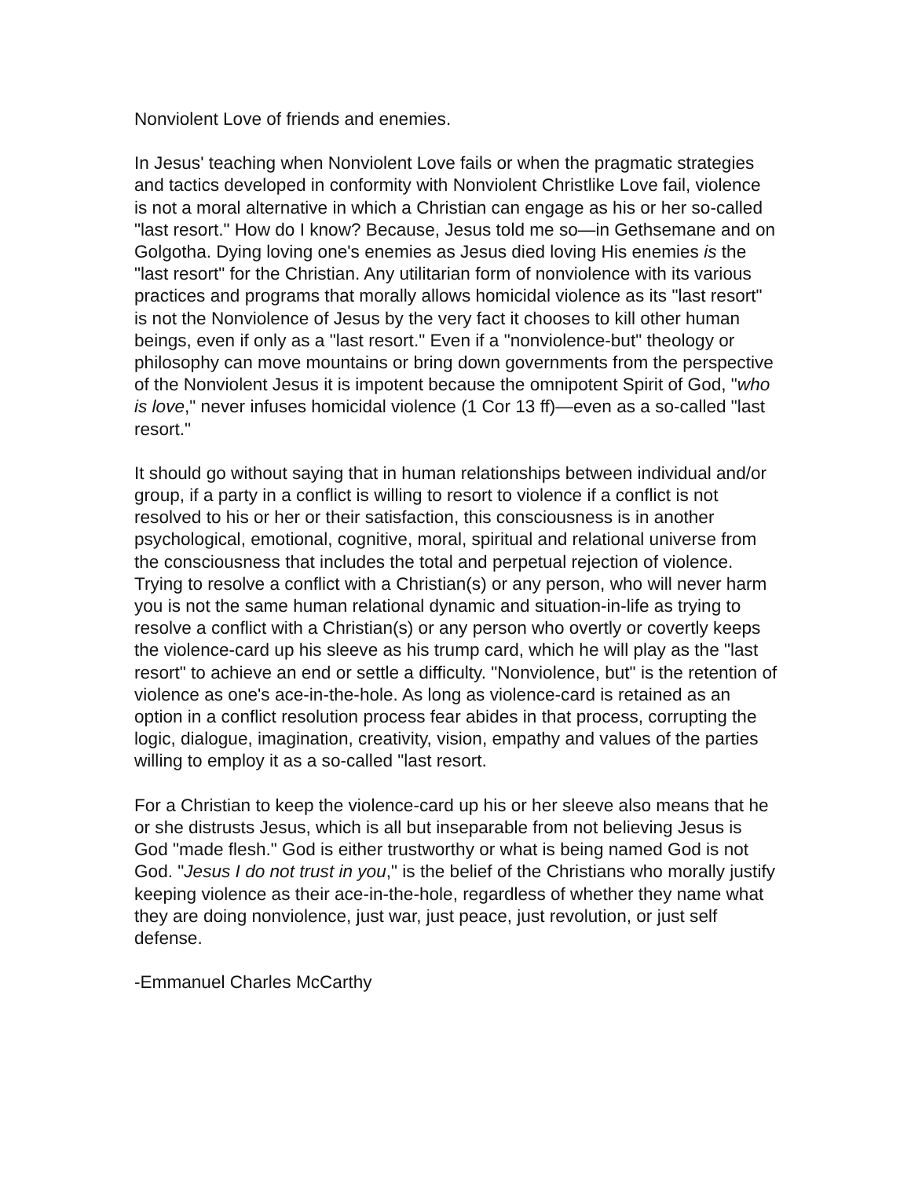Nonviolent Love of friends and enemies.
In Jesus' teaching when Nonviolent Love fails or when the pragmatic strategies and tactics developed in conformity with Nonviolent Christlike Love fail, violence is not a moral alternative in which a Christian can engage as his or her so-called "last resort." How do I know? Because, Jesus told me so—in Gethsemane and on Golgotha. Dying loving one's enemies as Jesus died loving His enemies is the "last resort" for the Christian. Any utilitarian form of nonviolence with its various practices and programs that morally allows homicidal violence as its "last resort" is not the Nonviolence of Jesus by the very fact it chooses to kill other human beings, even if only as a "last resort." Even if a "nonviolence-but" theology or philosophy can move mountains or bring down governments from the perspective of the Nonviolent Jesus it is impotent because the omnipotent Spirit of God, "who is love," never infuses homicidal violence (1 Cor 13 ff)—even as a so-called "last resort."
It should go without saying that in human relationships between individual and/or group, if a party in a conflict is willing to resort to violence if a conflict is not resolved to his or her or their satisfaction, this consciousness is in another psychological, emotional, cognitive, moral, spiritual and relational universe from the consciousness that includes the total and perpetual rejection of violence. Trying to resolve a conflict with a Christian(s) or any person, who will never harm you is not the same human relational dynamic and situation-in-life as trying to resolve a conflict with a Christian(s) or any person who overtly or covertly keeps the violence-card up his sleeve as his trump card, which he will play as the "last resort" to achieve an end or settle a difficulty. "Nonviolence, but" is the retention of violence as one's ace-in-the-hole. As long as violence-card is retained as an option in a conflict resolution process fear abides in that process, corrupting the logic, dialogue, imagination, creativity, vision, empathy and values of the parties willing to employ it as a so-called "last resort.
For a Christian to keep the violence-card up his or her sleeve also means that he or she distrusts Jesus, which is all but inseparable from not believing Jesus is God "made flesh." God is either trustworthy or what is being named God is not God. "Jesus I do not trust in you," is the belief of the Christians who morally justify keeping violence as their ace-in-the-hole, regardless of whether they name what they are doing nonviolence, just war, just peace, just revolution, or just self defense.
-Emmanuel Charles McCarthy